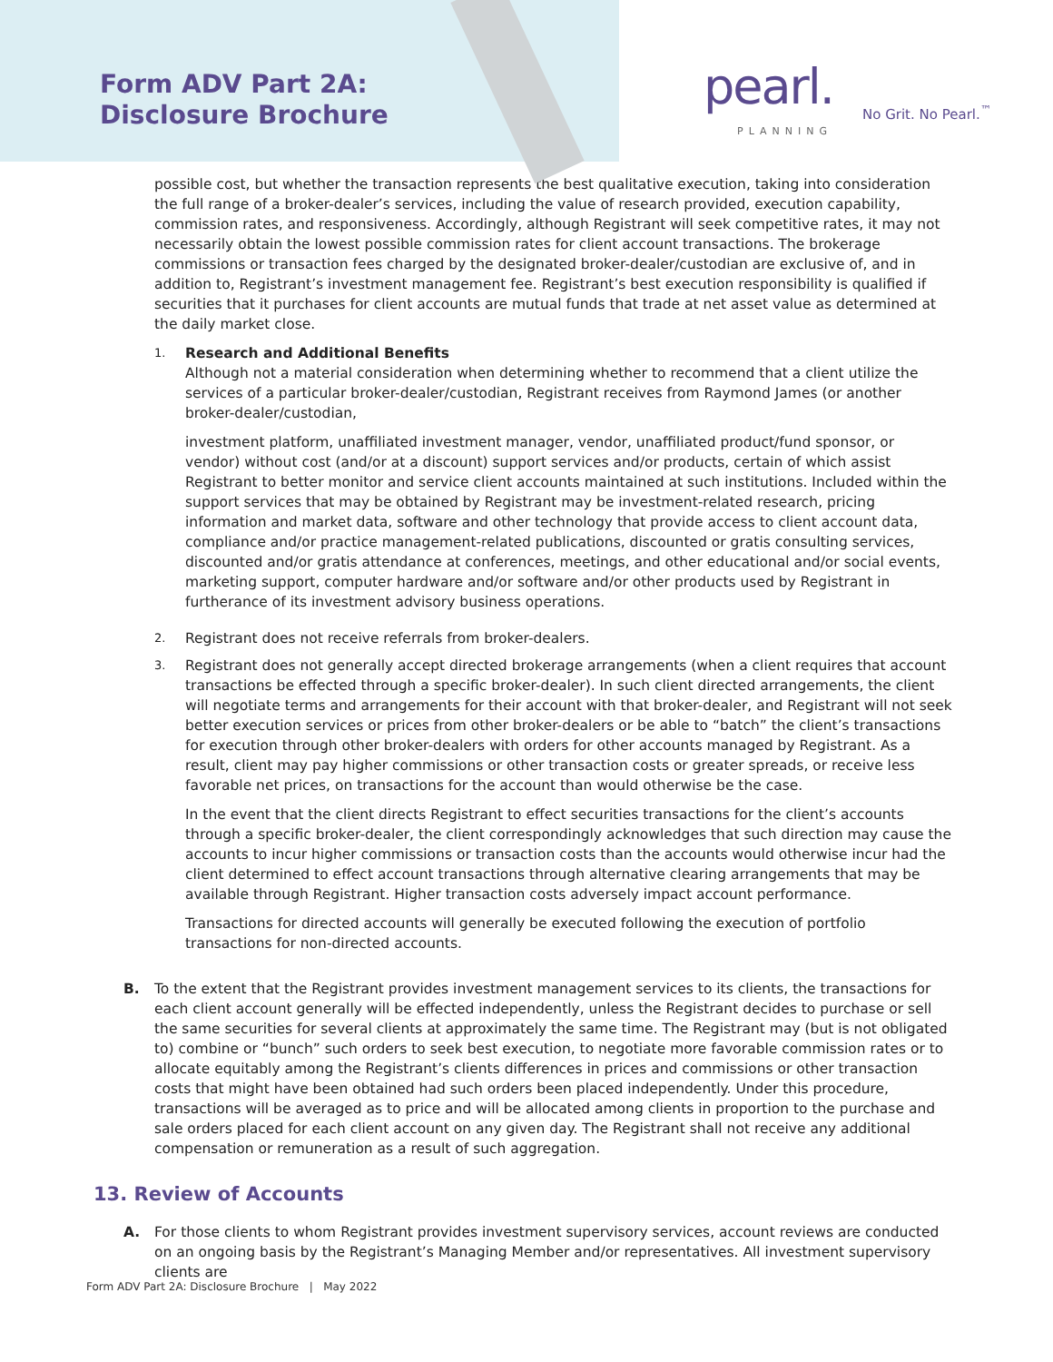Form ADV Part 2A:
Disclosure Brochure
pearl. PLANNING
No Grit. No Pearl.<sup>™</sup>
possible cost, but whether the transaction represents the best qualitative execution, taking into consideration the full range of a broker-dealer’s services, including the value of research provided, execution capability, commission rates, and responsiveness. Accordingly, although Registrant will seek competitive rates, it may not necessarily obtain the lowest possible commission rates for client account transactions. The brokerage commissions or transaction fees charged by the designated broker-dealer/custodian are exclusive of, and in addition to, Registrant’s investment management fee. Registrant’s best execution responsibility is qualified if securities that it purchases for client accounts are mutual funds that trade at net asset value as determined at the daily market close.
1.
Research and Additional Benefits
Although not a material consideration when determining whether to recommend that a client utilize the services of a particular broker-dealer/custodian, Registrant receives from Raymond James (or another broker-dealer/custodian,
investment platform, unaffiliated investment manager, vendor, unaffiliated product/fund sponsor, or vendor) without cost (and/or at a discount) support services and/or products, certain of which assist Registrant to better monitor and service client accounts maintained at such institutions. Included within the support services that may be obtained by Registrant may be investment-related research, pricing information and market data, software and other technology that provide access to client account data, compliance and/or practice management-related publications, discounted or gratis consulting services, discounted and/or gratis attendance at conferences, meetings, and other educational and/or social events, marketing support, computer hardware and/or software and/or other products used by Registrant in furtherance of its investment advisory business operations.
2.
Registrant does not receive referrals from broker-dealers.
3.
Registrant does not generally accept directed brokerage arrangements (when a client requires that account transactions be effected through a specific broker-dealer). In such client directed arrangements, the client will negotiate terms and arrangements for their account with that broker-dealer, and Registrant will not seek better execution services or prices from other broker-dealers or be able to “batch” the client’s transactions for execution through other broker-dealers with orders for other accounts managed by Registrant. As a result, client may pay higher commissions or other transaction costs or greater spreads, or receive less favorable net prices, on transactions for the account than would otherwise be the case.
In the event that the client directs Registrant to effect securities transactions for the client’s accounts through a specific broker-dealer, the client correspondingly acknowledges that such direction may cause the accounts to incur higher commissions or transaction costs than the accounts would otherwise incur had the client determined to effect account transactions through alternative clearing arrangements that may be available through Registrant. Higher transaction costs adversely impact account performance.
Transactions for directed accounts will generally be executed following the execution of portfolio transactions for non-directed accounts.
B. To the extent that the Registrant provides investment management services to its clients, the transactions for each client account generally will be effected independently, unless the Registrant decides to purchase or sell the same securities for several clients at approximately the same time. The Registrant may (but is not obligated to) combine or “bunch” such orders to seek best execution, to negotiate more favorable commission rates or to allocate equitably among the Registrant’s clients differences in prices and commissions or other transaction costs that might have been obtained had such orders been placed independently. Under this procedure, transactions will be averaged as to price and will be allocated among clients in proportion to the purchase and sale orders placed for each client account on any given day. The Registrant shall not receive any additional compensation or remuneration as a result of such aggregation.
13. Review of Accounts
A. For those clients to whom Registrant provides investment supervisory services, account reviews are conducted on an ongoing basis by the Registrant’s Managing Member and/or representatives. All investment supervisory clients are
Form ADV Part 2A: Disclosure Brochure | May 2022